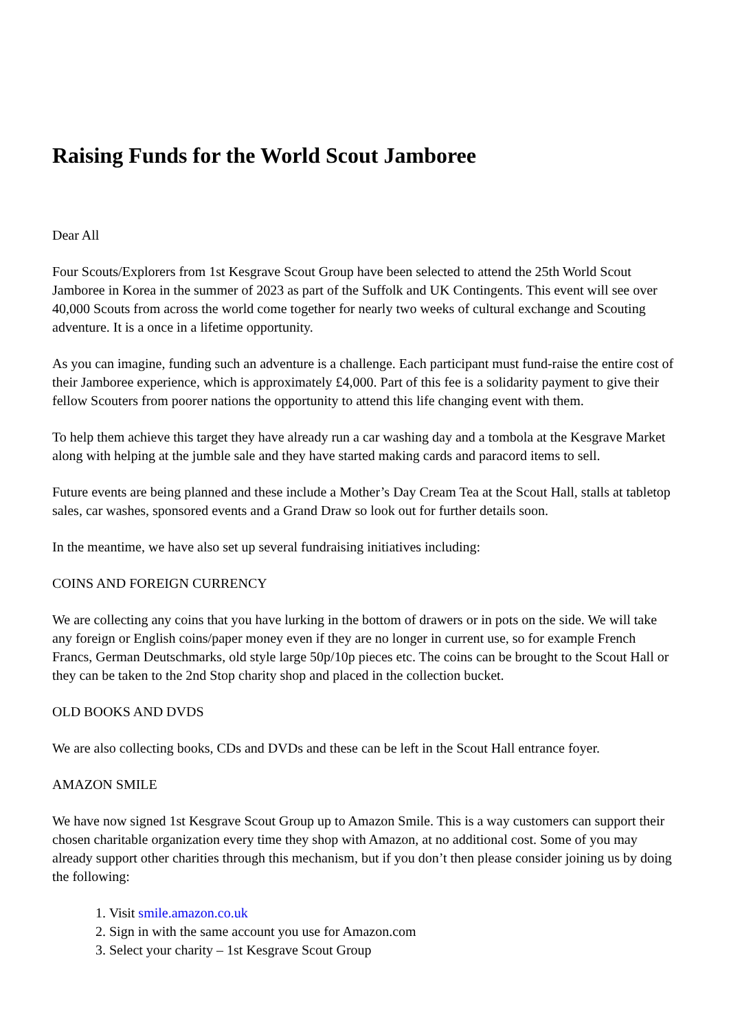Raising Funds for the World Scout Jamboree
Dear All
Four Scouts/Explorers from 1st Kesgrave Scout Group have been selected to attend the 25th World Scout Jamboree in Korea in the summer of 2023 as part of the Suffolk and UK Contingents. This event will see over 40,000 Scouts from across the world come together for nearly two weeks of cultural exchange and Scouting adventure. It is a once in a lifetime opportunity.
As you can imagine, funding such an adventure is a challenge. Each participant must fund-raise the entire cost of their Jamboree experience, which is approximately £4,000. Part of this fee is a solidarity payment to give their fellow Scouters from poorer nations the opportunity to attend this life changing event with them.
To help them achieve this target they have already run a car washing day and a tombola at the Kesgrave Market along with helping at the jumble sale and they have started making cards and paracord items to sell.
Future events are being planned and these include a Mother’s Day Cream Tea at the Scout Hall, stalls at tabletop sales, car washes, sponsored events and a Grand Draw so look out for further details soon.
In the meantime, we have also set up several fundraising initiatives including:
COINS AND FOREIGN CURRENCY
We are collecting any coins that you have lurking in the bottom of drawers or in pots on the side. We will take any foreign or English coins/paper money even if they are no longer in current use, so for example French Francs, German Deutschmarks, old style large 50p/10p pieces etc. The coins can be brought to the Scout Hall or they can be taken to the 2nd Stop charity shop and placed in the collection bucket.
OLD BOOKS AND DVDS
We are also collecting books, CDs and DVDs and these can be left in the Scout Hall entrance foyer.
AMAZON SMILE
We have now signed 1st Kesgrave Scout Group up to Amazon Smile. This is a way customers can support their chosen charitable organization every time they shop with Amazon, at no additional cost. Some of you may already support other charities through this mechanism, but if you don’t then please consider joining us by doing the following:
1. Visit smile.amazon.co.uk
2. Sign in with the same account you use for Amazon.com
3. Select your charity – 1st Kesgrave Scout Group